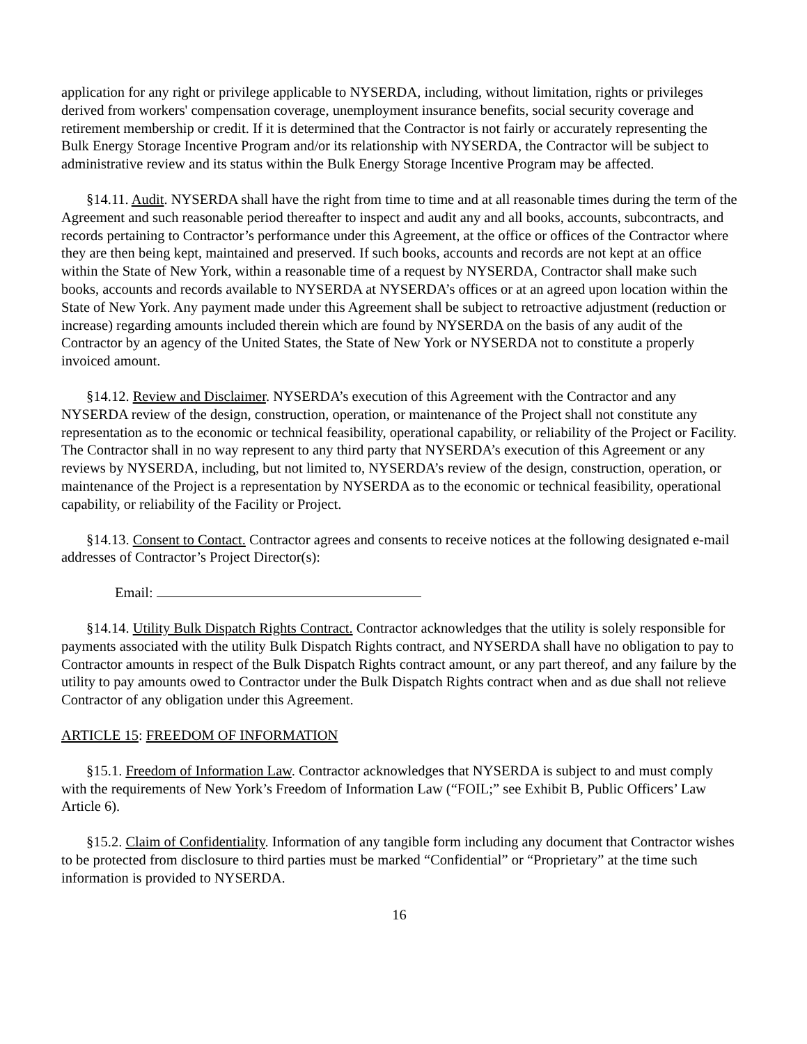application for any right or privilege applicable to NYSERDA, including, without limitation, rights or privileges derived from workers' compensation coverage, unemployment insurance benefits, social security coverage and retirement membership or credit. If it is determined that the Contractor is not fairly or accurately representing the Bulk Energy Storage Incentive Program and/or its relationship with NYSERDA, the Contractor will be subject to administrative review and its status within the Bulk Energy Storage Incentive Program may be affected.
§14.11. Audit. NYSERDA shall have the right from time to time and at all reasonable times during the term of the Agreement and such reasonable period thereafter to inspect and audit any and all books, accounts, subcontracts, and records pertaining to Contractor’s performance under this Agreement, at the office or offices of the Contractor where they are then being kept, maintained and preserved. If such books, accounts and records are not kept at an office within the State of New York, within a reasonable time of a request by NYSERDA, Contractor shall make such books, accounts and records available to NYSERDA at NYSERDA’s offices or at an agreed upon location within the State of New York. Any payment made under this Agreement shall be subject to retroactive adjustment (reduction or increase) regarding amounts included therein which are found by NYSERDA on the basis of any audit of the Contractor by an agency of the United States, the State of New York or NYSERDA not to constitute a properly invoiced amount.
§14.12. Review and Disclaimer. NYSERDA’s execution of this Agreement with the Contractor and any NYSERDA review of the design, construction, operation, or maintenance of the Project shall not constitute any representation as to the economic or technical feasibility, operational capability, or reliability of the Project or Facility. The Contractor shall in no way represent to any third party that NYSERDA’s execution of this Agreement or any reviews by NYSERDA, including, but not limited to, NYSERDA’s review of the design, construction, operation, or maintenance of the Project is a representation by NYSERDA as to the economic or technical feasibility, operational capability, or reliability of the Facility or Project.
§14.13. Consent to Contact. Contractor agrees and consents to receive notices at the following designated e-mail addresses of Contractor’s Project Director(s):
Email:
§14.14. Utility Bulk Dispatch Rights Contract. Contractor acknowledges that the utility is solely responsible for payments associated with the utility Bulk Dispatch Rights contract, and NYSERDA shall have no obligation to pay to Contractor amounts in respect of the Bulk Dispatch Rights contract amount, or any part thereof, and any failure by the utility to pay amounts owed to Contractor under the Bulk Dispatch Rights contract when and as due shall not relieve Contractor of any obligation under this Agreement.
ARTICLE 15: FREEDOM OF INFORMATION
§15.1. Freedom of Information Law. Contractor acknowledges that NYSERDA is subject to and must comply with the requirements of New York’s Freedom of Information Law (“FOIL;” see Exhibit B, Public Officers’ Law Article 6).
§15.2. Claim of Confidentiality. Information of any tangible form including any document that Contractor wishes to be protected from disclosure to third parties must be marked “Confidential” or “Proprietary” at the time such information is provided to NYSERDA.
16